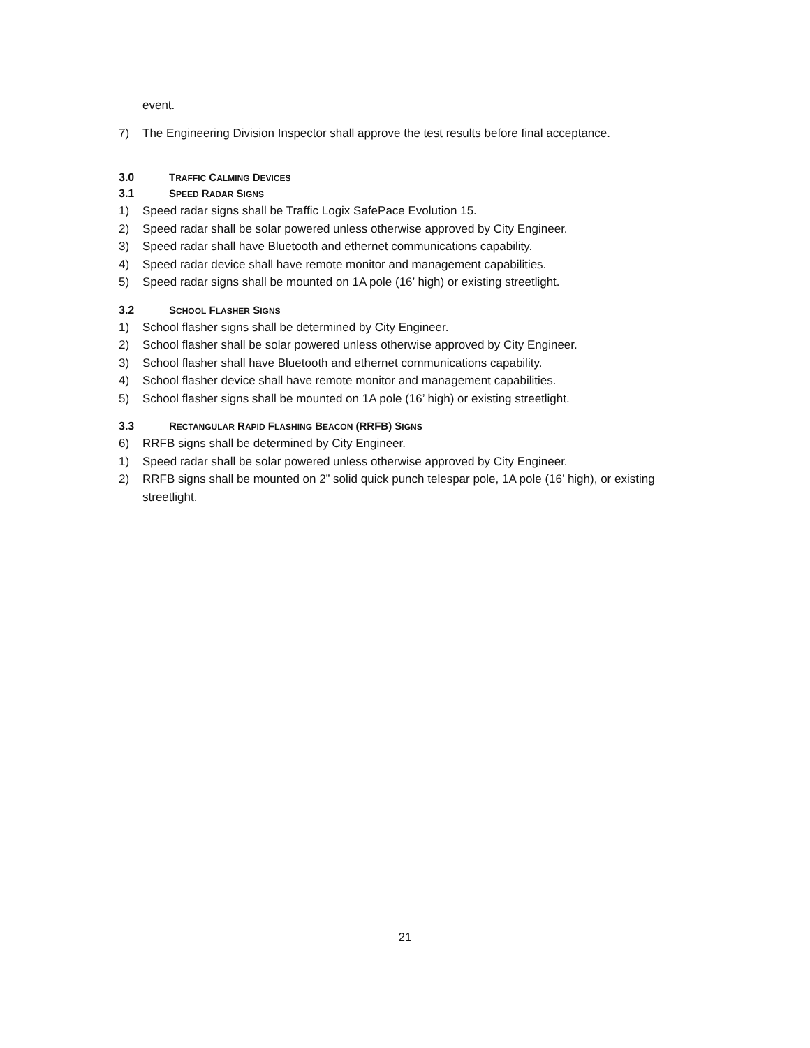event.
7) The Engineering Division Inspector shall approve the test results before final acceptance.
3.0 TRAFFIC CALMING DEVICES
3.1 SPEED RADAR SIGNS
1) Speed radar signs shall be Traffic Logix SafePace Evolution 15.
2) Speed radar shall be solar powered unless otherwise approved by City Engineer.
3) Speed radar shall have Bluetooth and ethernet communications capability.
4) Speed radar device shall have remote monitor and management capabilities.
5) Speed radar signs shall be mounted on 1A pole (16’ high) or existing streetlight.
3.2 SCHOOL FLASHER SIGNS
1) School flasher signs shall be determined by City Engineer.
2) School flasher shall be solar powered unless otherwise approved by City Engineer.
3) School flasher shall have Bluetooth and ethernet communications capability.
4) School flasher device shall have remote monitor and management capabilities.
5) School flasher signs shall be mounted on 1A pole (16’ high) or existing streetlight.
3.3 RECTANGULAR RAPID FLASHING BEACON (RRFB) SIGNS
6) RRFB signs shall be determined by City Engineer.
1) Speed radar shall be solar powered unless otherwise approved by City Engineer.
2) RRFB signs shall be mounted on 2” solid quick punch telespar pole, 1A pole (16’ high), or existing streetlight.
21